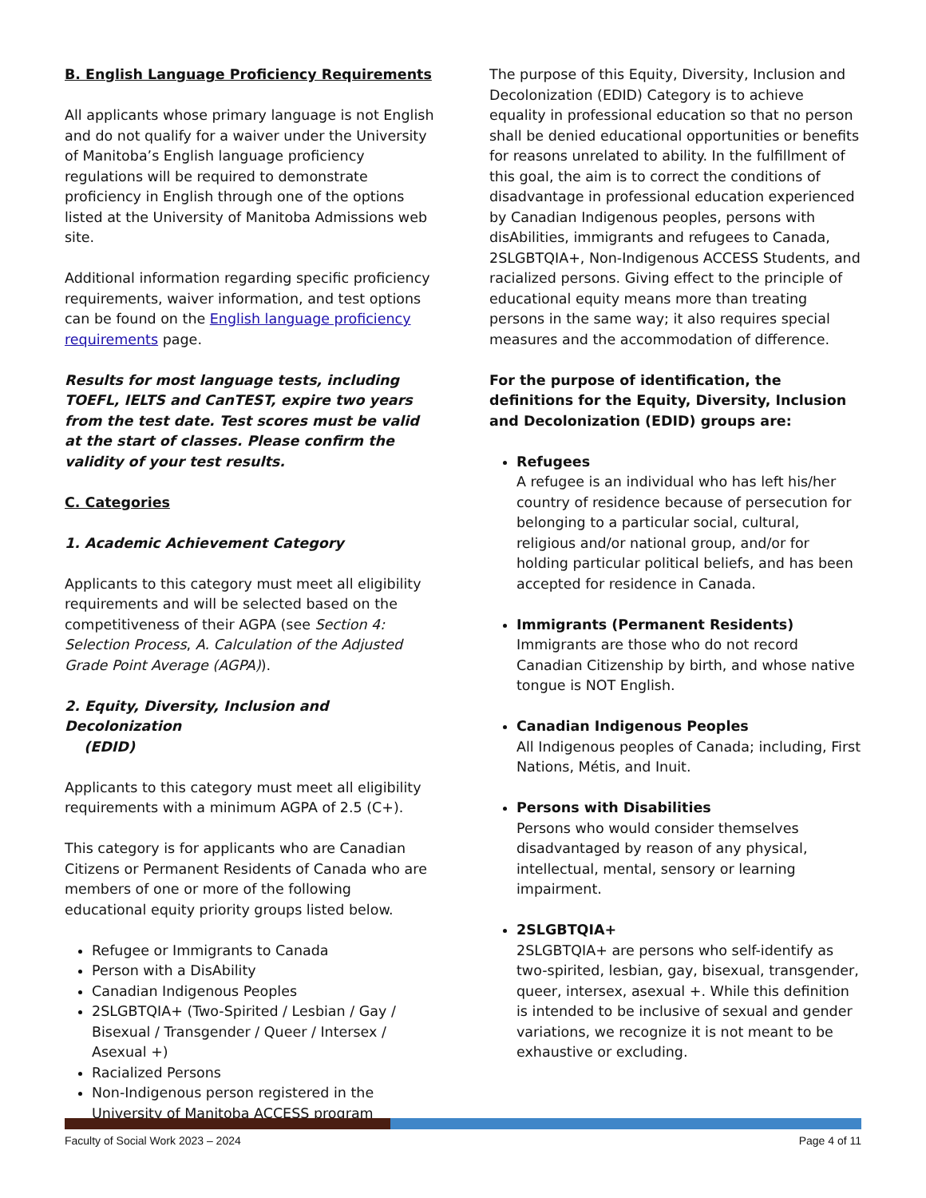B. English Language Proficiency Requirements
All applicants whose primary language is not English and do not qualify for a waiver under the University of Manitoba’s English language proficiency regulations will be required to demonstrate proficiency in English through one of the options listed at the University of Manitoba Admissions web site.
Additional information regarding specific proficiency requirements, waiver information, and test options can be found on the English language proficiency requirements page.
Results for most language tests, including TOEFL, IELTS and CanTEST, expire two years from the test date. Test scores must be valid at the start of classes. Please confirm the validity of your test results.
C. Categories
1. Academic Achievement Category
Applicants to this category must meet all eligibility requirements and will be selected based on the competitiveness of their AGPA (see Section 4: Selection Process, A. Calculation of the Adjusted Grade Point Average (AGPA)).
2. Equity, Diversity, Inclusion and Decolonization
(EDID)
Applicants to this category must meet all eligibility requirements with a minimum AGPA of 2.5 (C+).
This category is for applicants who are Canadian Citizens or Permanent Residents of Canada who are members of one or more of the following educational equity priority groups listed below.
Refugee or Immigrants to Canada
Person with a DisAbility
Canadian Indigenous Peoples
2SLGBTQIA+ (Two-Spirited / Lesbian / Gay / Bisexual / Transgender / Queer / Intersex / Asexual +)
Racialized Persons
Non-Indigenous person registered in the University of Manitoba ACCESS program
The purpose of this Equity, Diversity, Inclusion and Decolonization (EDID) Category is to achieve equality in professional education so that no person shall be denied educational opportunities or benefits for reasons unrelated to ability. In the fulfillment of this goal, the aim is to correct the conditions of disadvantage in professional education experienced by Canadian Indigenous peoples, persons with disAbilities, immigrants and refugees to Canada, 2SLGBTQIA+, Non-Indigenous ACCESS Students, and racialized persons. Giving effect to the principle of educational equity means more than treating persons in the same way; it also requires special measures and the accommodation of difference.
For the purpose of identification, the definitions for the Equity, Diversity, Inclusion and Decolonization (EDID) groups are:
Refugees
A refugee is an individual who has left his/her country of residence because of persecution for belonging to a particular social, cultural, religious and/or national group, and/or for holding particular political beliefs, and has been accepted for residence in Canada.
Immigrants (Permanent Residents)
Immigrants are those who do not record Canadian Citizenship by birth, and whose native tongue is NOT English.
Canadian Indigenous Peoples
All Indigenous peoples of Canada; including, First Nations, Métis, and Inuit.
Persons with Disabilities
Persons who would consider themselves disadvantaged by reason of any physical, intellectual, mental, sensory or learning impairment.
2SLGBTQIA+
2SLGBTQIA+ are persons who self-identify as two-spirited, lesbian, gay, bisexual, transgender, queer, intersex, asexual +. While this definition is intended to be inclusive of sexual and gender variations, we recognize it is not meant to be exhaustive or excluding.
Faculty of Social Work 2023 – 2024 Page 4 of 11